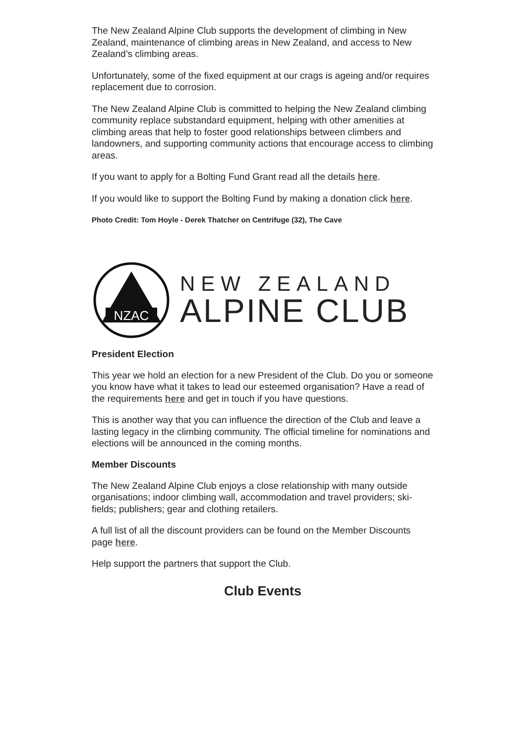The New Zealand Alpine Club supports the development of climbing in New Zealand, maintenance of climbing areas in New Zealand, and access to New Zealand’s climbing areas.
Unfortunately, some of the fixed equipment at our crags is ageing and/or requires replacement due to corrosion.
The New Zealand Alpine Club is committed to helping the New Zealand climbing community replace substandard equipment, helping with other amenities at climbing areas that help to foster good relationships between climbers and landowners, and supporting community actions that encourage access to climbing areas.
If you want to apply for a Bolting Fund Grant read all the details here.
If you would like to support the Bolting Fund by making a donation click here.
Photo Credit: Tom Hoyle - Derek Thatcher on Centrifuge (32), The Cave
NZAC
NEW ZEALAND
ALPINE CLUB
President Election
This year we hold an election for a new President of the Club. Do you or someone you know have what it takes to lead our esteemed organisation? Have a read of the requirements here and get in touch if you have questions.
This is another way that you can influence the direction of the Club and leave a lasting legacy in the climbing community. The official timeline for nominations and elections will be announced in the coming months.
Member Discounts
The New Zealand Alpine Club enjoys a close relationship with many outside organisations; indoor climbing wall, accommodation and travel providers; ski-fields; publishers; gear and clothing retailers.
A full list of all the discount providers can be found on the Member Discounts page here.
Help support the partners that support the Club.
Club Events